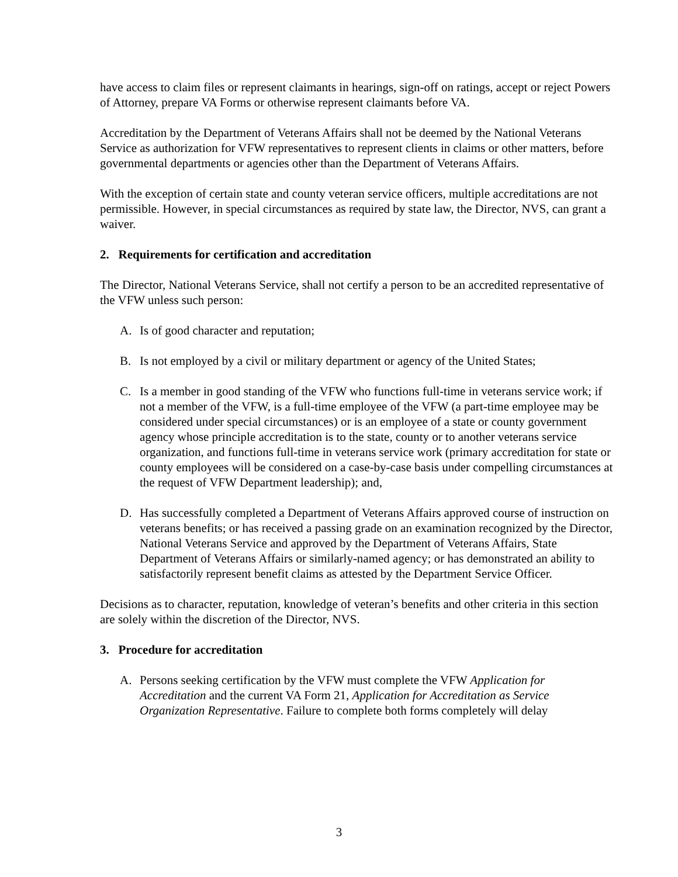have access to claim files or represent claimants in hearings, sign-off on ratings, accept or reject Powers of Attorney, prepare VA Forms or otherwise represent claimants before VA.
Accreditation by the Department of Veterans Affairs shall not be deemed by the National Veterans Service as authorization for VFW representatives to represent clients in claims or other matters, before governmental departments or agencies other than the Department of Veterans Affairs.
With the exception of certain state and county veteran service officers, multiple accreditations are not permissible. However, in special circumstances as required by state law, the Director, NVS, can grant a waiver.
2. Requirements for certification and accreditation
The Director, National Veterans Service, shall not certify a person to be an accredited representative of the VFW unless such person:
A. Is of good character and reputation;
B. Is not employed by a civil or military department or agency of the United States;
C. Is a member in good standing of the VFW who functions full-time in veterans service work; if not a member of the VFW, is a full-time employee of the VFW (a part-time employee may be considered under special circumstances) or is an employee of a state or county government agency whose principle accreditation is to the state, county or to another veterans service organization, and functions full-time in veterans service work (primary accreditation for state or county employees will be considered on a case-by-case basis under compelling circumstances at the request of VFW Department leadership); and,
D. Has successfully completed a Department of Veterans Affairs approved course of instruction on veterans benefits; or has received a passing grade on an examination recognized by the Director, National Veterans Service and approved by the Department of Veterans Affairs, State Department of Veterans Affairs or similarly-named agency; or has demonstrated an ability to satisfactorily represent benefit claims as attested by the Department Service Officer.
Decisions as to character, reputation, knowledge of veteran’s benefits and other criteria in this section are solely within the discretion of the Director, NVS.
3. Procedure for accreditation
A. Persons seeking certification by the VFW must complete the VFW Application for Accreditation and the current VA Form 21, Application for Accreditation as Service Organization Representative. Failure to complete both forms completely will delay
3